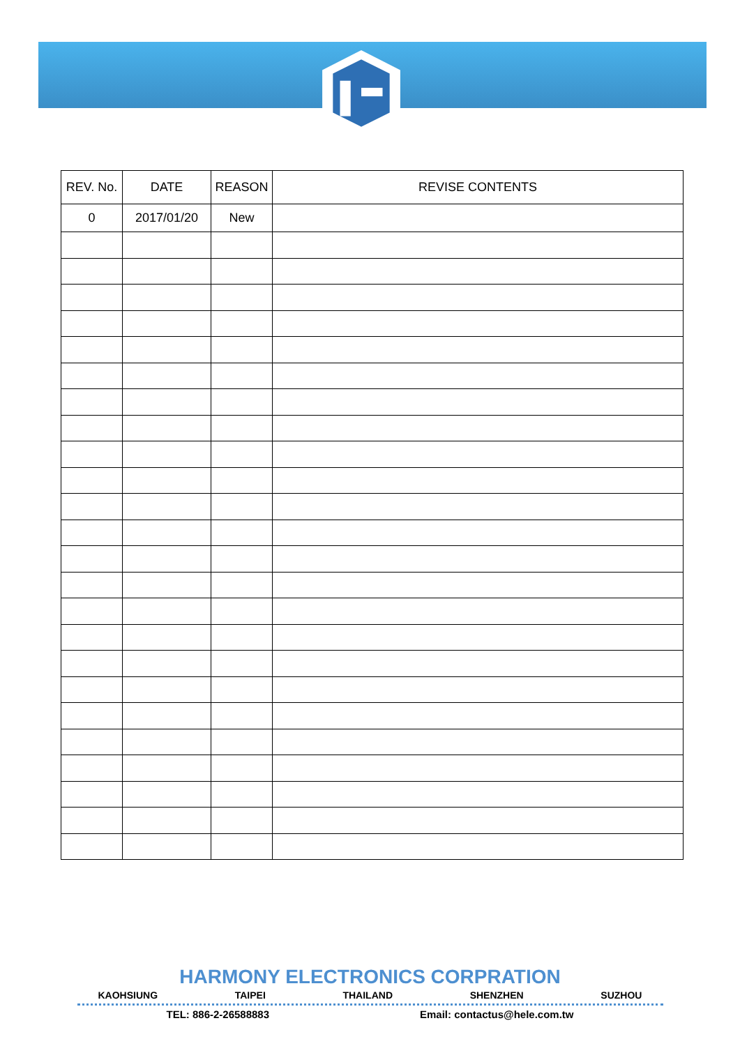| REV. No. | DATE | REASON | REVISE CONTENTS |
| --- | --- | --- | --- |
| 0 | 2017/01/20 | New | |
HARMONY ELECTRONICS CORPRATION
KAOHSIUNG TAIPEI THAILAND SHENZHEN SUZHOU
TEL: 886-2-26588883 Email: contactus@hele.com.tw